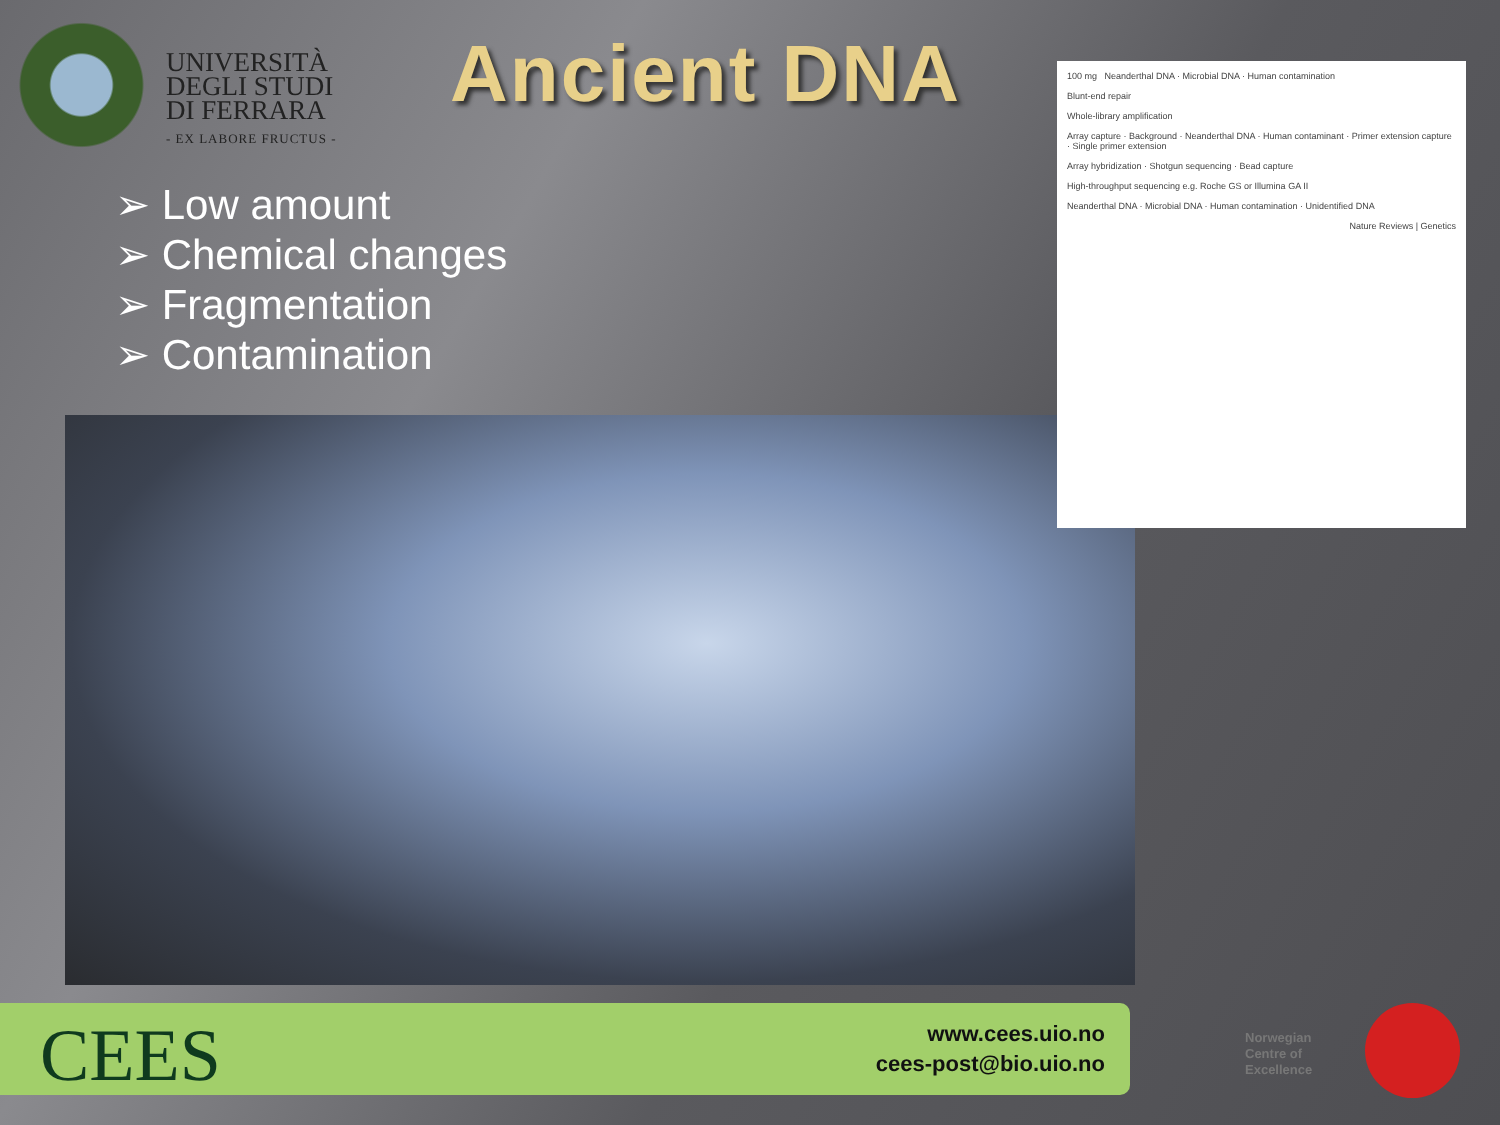UNIVERSITÀ
DEGLI STUDI
DI FERRARA
- EX LABORE FRUCTUS -
Ancient DNA
➢ Low amount
➢ Chemical changes
➢ Fragmentation
➢ Contamination
100 mg Neanderthal DNA · Microbial DNA · Human contamination
Blunt-end repair
Whole-library amplification
Array capture · Background · Neanderthal DNA · Human contaminant · Primer extension capture · Single primer extension
Array hybridization · Shotgun sequencing · Bead capture
High-throughput sequencing e.g. Roche GS or Illumina GA II
Neanderthal DNA · Microbial DNA · Human contamination · Unidentified DNA
Nature Reviews | Genetics
CEES
www.cees.uio.no
cees-post@bio.uio.no
Norwegian
Centre of
Excellence